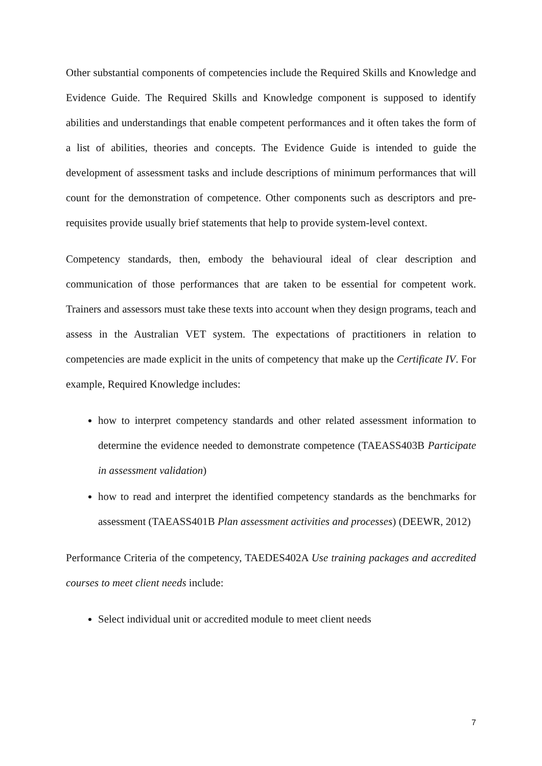Other substantial components of competencies include the Required Skills and Knowledge and Evidence Guide. The Required Skills and Knowledge component is supposed to identify abilities and understandings that enable competent performances and it often takes the form of a list of abilities, theories and concepts. The Evidence Guide is intended to guide the development of assessment tasks and include descriptions of minimum performances that will count for the demonstration of competence. Other components such as descriptors and pre-requisites provide usually brief statements that help to provide system-level context.
Competency standards, then, embody the behavioural ideal of clear description and communication of those performances that are taken to be essential for competent work. Trainers and assessors must take these texts into account when they design programs, teach and assess in the Australian VET system. The expectations of practitioners in relation to competencies are made explicit in the units of competency that make up the Certificate IV. For example, Required Knowledge includes:
how to interpret competency standards and other related assessment information to determine the evidence needed to demonstrate competence (TAEASS403B Participate in assessment validation)
how to read and interpret the identified competency standards as the benchmarks for assessment (TAEASS401B Plan assessment activities and processes) (DEEWR, 2012)
Performance Criteria of the competency, TAEDES402A Use training packages and accredited courses to meet client needs include:
Select individual unit or accredited module to meet client needs
7